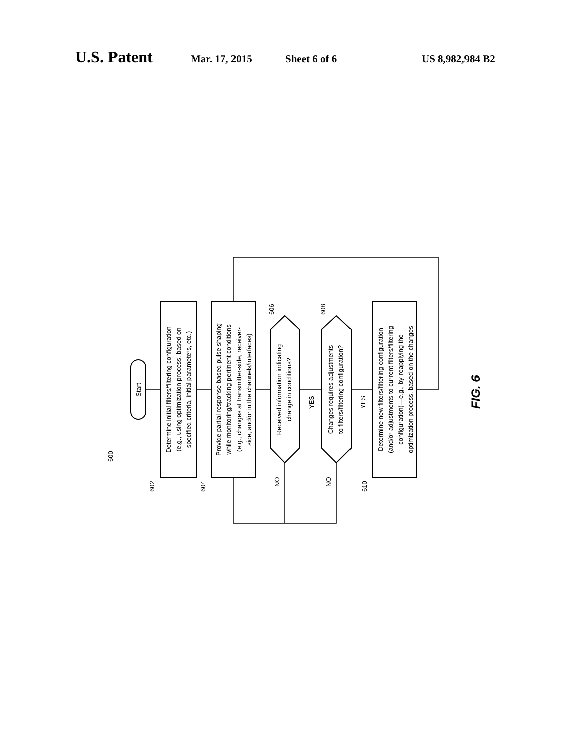U.S. Patent Mar. 17, 2015 Sheet 6 of 6 US 8,982,984 B2
Start
Determine initial filters/filtering configuration (e.g., using optimization process, based on specified criteria, initial parameters, etc.)
Provide partial-response based pulse shaping while monitoring/tracking pertinent conditions (e.g., changes at transmitter-side, receiver- side, and/or in the channels/interfaces)
Received information indicating change in conditions?
Changes requires adjustments to filters/filtering configuration?
Determine new filters/filtering configuration (and/or adjustments to current filters/filtering configuration)—e.g., by reapplying the optimization process, based on the changes
NO
NO
YES
YES
602
604
606
608
610
600
FIG. 6